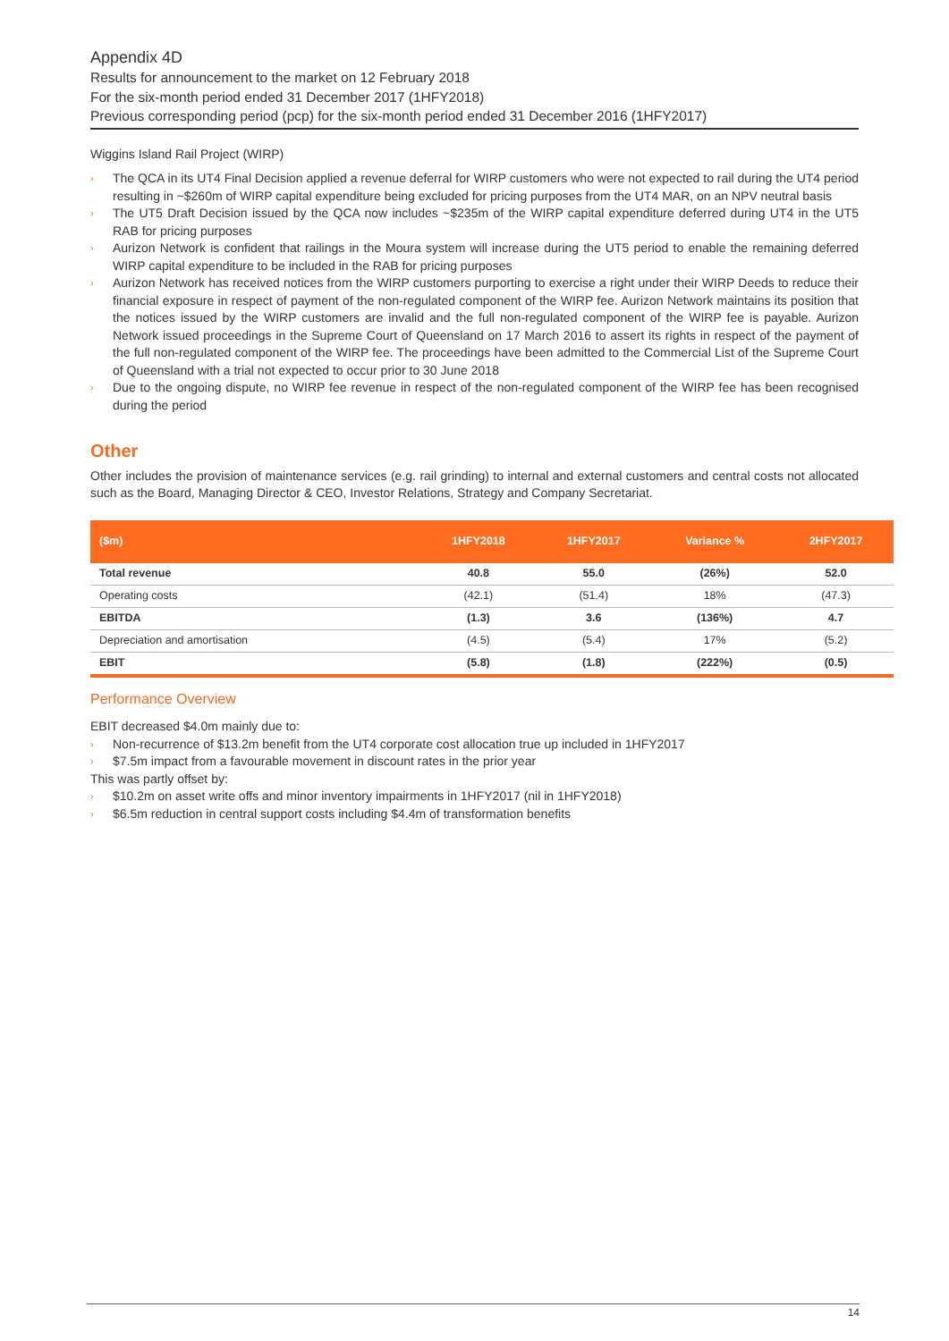Appendix 4D
Results for announcement to the market on 12 February 2018
For the six-month period ended 31 December 2017 (1HFY2018)
Previous corresponding period (pcp) for the six-month period ended 31 December 2016 (1HFY2017)
Wiggins Island Rail Project (WIRP)
› The QCA in its UT4 Final Decision applied a revenue deferral for WIRP customers who were not expected to rail during the UT4 period resulting in ~$260m of WIRP capital expenditure being excluded for pricing purposes from the UT4 MAR, on an NPV neutral basis
› The UT5 Draft Decision issued by the QCA now includes ~$235m of the WIRP capital expenditure deferred during UT4 in the UT5 RAB for pricing purposes
› Aurizon Network is confident that railings in the Moura system will increase during the UT5 period to enable the remaining deferred WIRP capital expenditure to be included in the RAB for pricing purposes
› Aurizon Network has received notices from the WIRP customers purporting to exercise a right under their WIRP Deeds to reduce their financial exposure in respect of payment of the non-regulated component of the WIRP fee. Aurizon Network maintains its position that the notices issued by the WIRP customers are invalid and the full non-regulated component of the WIRP fee is payable. Aurizon Network issued proceedings in the Supreme Court of Queensland on 17 March 2016 to assert its rights in respect of the payment of the full non-regulated component of the WIRP fee. The proceedings have been admitted to the Commercial List of the Supreme Court of Queensland with a trial not expected to occur prior to 30 June 2018
› Due to the ongoing dispute, no WIRP fee revenue in respect of the non-regulated component of the WIRP fee has been recognised during the period
Other
Other includes the provision of maintenance services (e.g. rail grinding) to internal and external customers and central costs not allocated such as the Board, Managing Director & CEO, Investor Relations, Strategy and Company Secretariat.
| ($m) | 1HFY2018 | 1HFY2017 | Variance % | 2HFY2017 |
| --- | --- | --- | --- | --- |
| Total revenue | 40.8 | 55.0 | (26%) | 52.0 |
| Operating costs | (42.1) | (51.4) | 18% | (47.3) |
| EBITDA | (1.3) | 3.6 | (136%) | 4.7 |
| Depreciation and amortisation | (4.5) | (5.4) | 17% | (5.2) |
| EBIT | (5.8) | (1.8) | (222%) | (0.5) |
Performance Overview
EBIT decreased $4.0m mainly due to:
› Non-recurrence of $13.2m benefit from the UT4 corporate cost allocation true up included in 1HFY2017
› $7.5m impact from a favourable movement in discount rates in the prior year
This was partly offset by:
› $10.2m on asset write offs and minor inventory impairments in 1HFY2017 (nil in 1HFY2018)
› $6.5m reduction in central support costs including $4.4m of transformation benefits
14